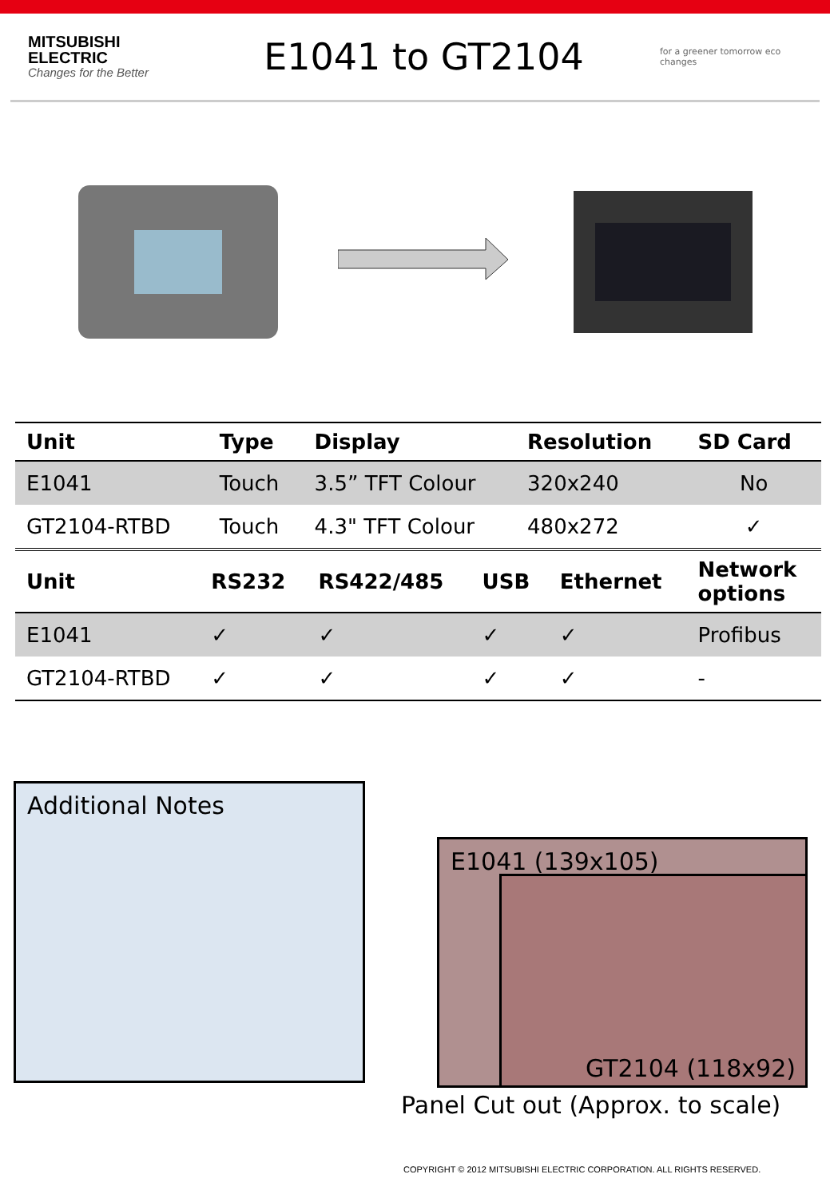MITSUBISHI
ELECTRIC
Changes for the Better
E1041 to GT2104
for a greener tomorrow eco changes
| Unit | Type | Display | Resolution | SD Card |
| --- | --- | --- | --- | --- |
| E1041 | Touch | 3.5” TFT Colour | 320x240 | No |
| GT2104-RTBD | Touch | 4.3" TFT Colour | 480x272 | ✓ |
| Unit | RS232 | RS422/485 | USB | Ethernet | Network options |
| --- | --- | --- | --- | --- | --- |
| E1041 | ✓ | ✓ | ✓ | ✓ | Profibus |
| GT2104-RTBD | ✓ | ✓ | ✓ | ✓ | - |
Additional Notes
E1041 (139x105)
GT2104 (118x92)
Panel Cut out (Approx. to scale)
COPYRIGHT © 2012 MITSUBISHI ELECTRIC CORPORATION. ALL RIGHTS RESERVED.